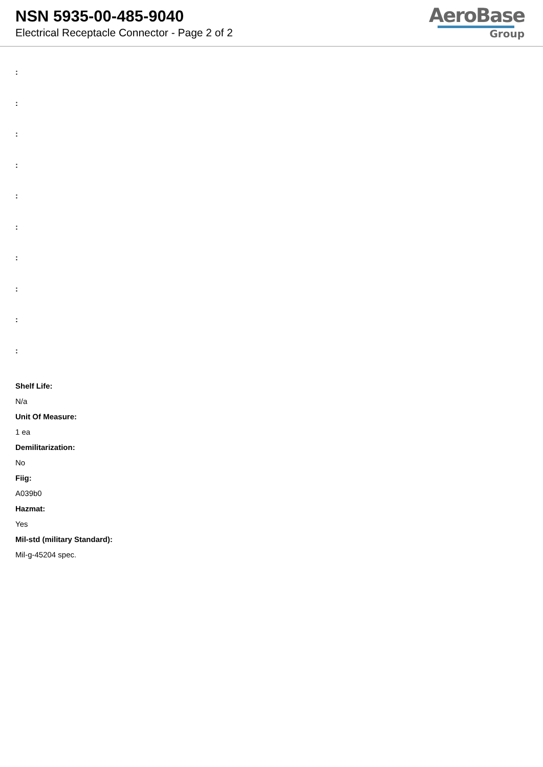NSN 5935-00-485-9040
Electrical Receptacle Connector - Page 2 of 2
AeroBase
Group
:
:
:
:
:
:
:
:
:
:
Shelf Life:
N/a
Unit Of Measure:
1 ea
Demilitarization:
No
Fiig:
A039b0
Hazmat:
Yes
Mil-std (military Standard):
Mil-g-45204 spec.